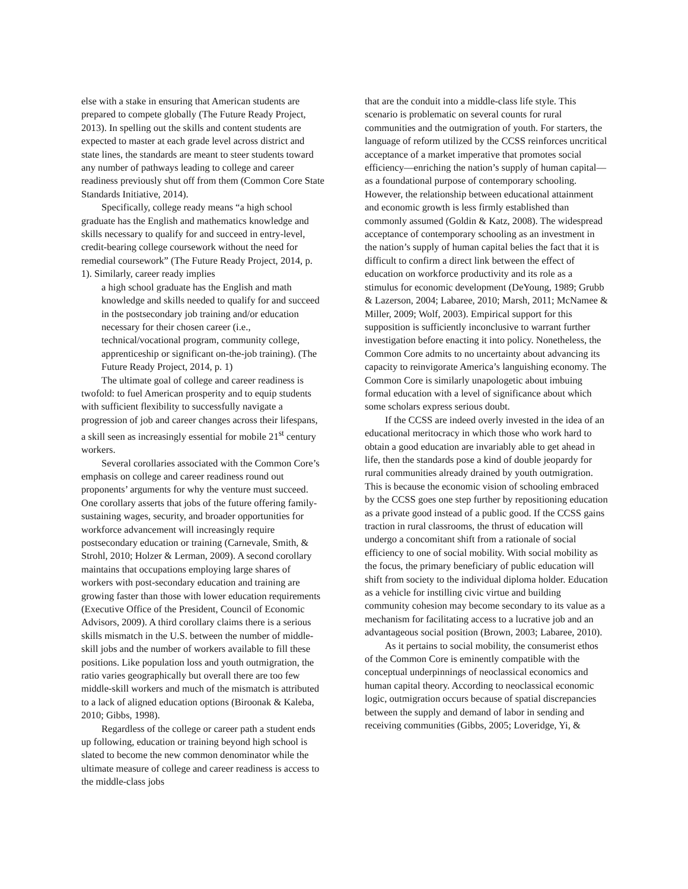else with a stake in ensuring that American students are prepared to compete globally (The Future Ready Project, 2013). In spelling out the skills and content students are expected to master at each grade level across district and state lines, the standards are meant to steer students toward any number of pathways leading to college and career readiness previously shut off from them (Common Core State Standards Initiative, 2014).
Specifically, college ready means “a high school graduate has the English and mathematics knowledge and skills necessary to qualify for and succeed in entry-level, credit-bearing college coursework without the need for remedial coursework” (The Future Ready Project, 2014, p. 1). Similarly, career ready implies
a high school graduate has the English and math knowledge and skills needed to qualify for and succeed in the postsecondary job training and/or education necessary for their chosen career (i.e., technical/vocational program, community college, apprenticeship or significant on-the-job training). (The Future Ready Project, 2014, p. 1)
The ultimate goal of college and career readiness is twofold: to fuel American prosperity and to equip students with sufficient flexibility to successfully navigate a progression of job and career changes across their lifespans, a skill seen as increasingly essential for mobile 21<sup>st</sup> century workers.
Several corollaries associated with the Common Core’s emphasis on college and career readiness round out proponents’ arguments for why the venture must succeed. One corollary asserts that jobs of the future offering family-sustaining wages, security, and broader opportunities for workforce advancement will increasingly require postsecondary education or training (Carnevale, Smith, & Strohl, 2010; Holzer & Lerman, 2009). A second corollary maintains that occupations employing large shares of workers with post-secondary education and training are growing faster than those with lower education requirements (Executive Office of the President, Council of Economic Advisors, 2009). A third corollary claims there is a serious skills mismatch in the U.S. between the number of middle-skill jobs and the number of workers available to fill these positions. Like population loss and youth outmigration, the ratio varies geographically but overall there are too few middle-skill workers and much of the mismatch is attributed to a lack of aligned education options (Biroonak & Kaleba, 2010; Gibbs, 1998).
Regardless of the college or career path a student ends up following, education or training beyond high school is slated to become the new common denominator while the ultimate measure of college and career readiness is access to the middle-class jobs
that are the conduit into a middle-class life style. This scenario is problematic on several counts for rural communities and the outmigration of youth. For starters, the language of reform utilized by the CCSS reinforces uncritical acceptance of a market imperative that promotes social efficiency—enriching the nation’s supply of human capital—as a foundational purpose of contemporary schooling. However, the relationship between educational attainment and economic growth is less firmly established than commonly assumed (Goldin & Katz, 2008). The widespread acceptance of contemporary schooling as an investment in the nation’s supply of human capital belies the fact that it is difficult to confirm a direct link between the effect of education on workforce productivity and its role as a stimulus for economic development (DeYoung, 1989; Grubb & Lazerson, 2004; Labaree, 2010; Marsh, 2011; McNamee & Miller, 2009; Wolf, 2003). Empirical support for this supposition is sufficiently inconclusive to warrant further investigation before enacting it into policy. Nonetheless, the Common Core admits to no uncertainty about advancing its capacity to reinvigorate America’s languishing economy. The Common Core is similarly unapologetic about imbuing formal education with a level of significance about which some scholars express serious doubt.
If the CCSS are indeed overly invested in the idea of an educational meritocracy in which those who work hard to obtain a good education are invariably able to get ahead in life, then the standards pose a kind of double jeopardy for rural communities already drained by youth outmigration. This is because the economic vision of schooling embraced by the CCSS goes one step further by repositioning education as a private good instead of a public good. If the CCSS gains traction in rural classrooms, the thrust of education will undergo a concomitant shift from a rationale of social efficiency to one of social mobility. With social mobility as the focus, the primary beneficiary of public education will shift from society to the individual diploma holder. Education as a vehicle for instilling civic virtue and building community cohesion may become secondary to its value as a mechanism for facilitating access to a lucrative job and an advantageous social position (Brown, 2003; Labaree, 2010).
As it pertains to social mobility, the consumerist ethos of the Common Core is eminently compatible with the conceptual underpinnings of neoclassical economics and human capital theory. According to neoclassical economic logic, outmigration occurs because of spatial discrepancies between the supply and demand of labor in sending and receiving communities (Gibbs, 2005; Loveridge, Yi, &